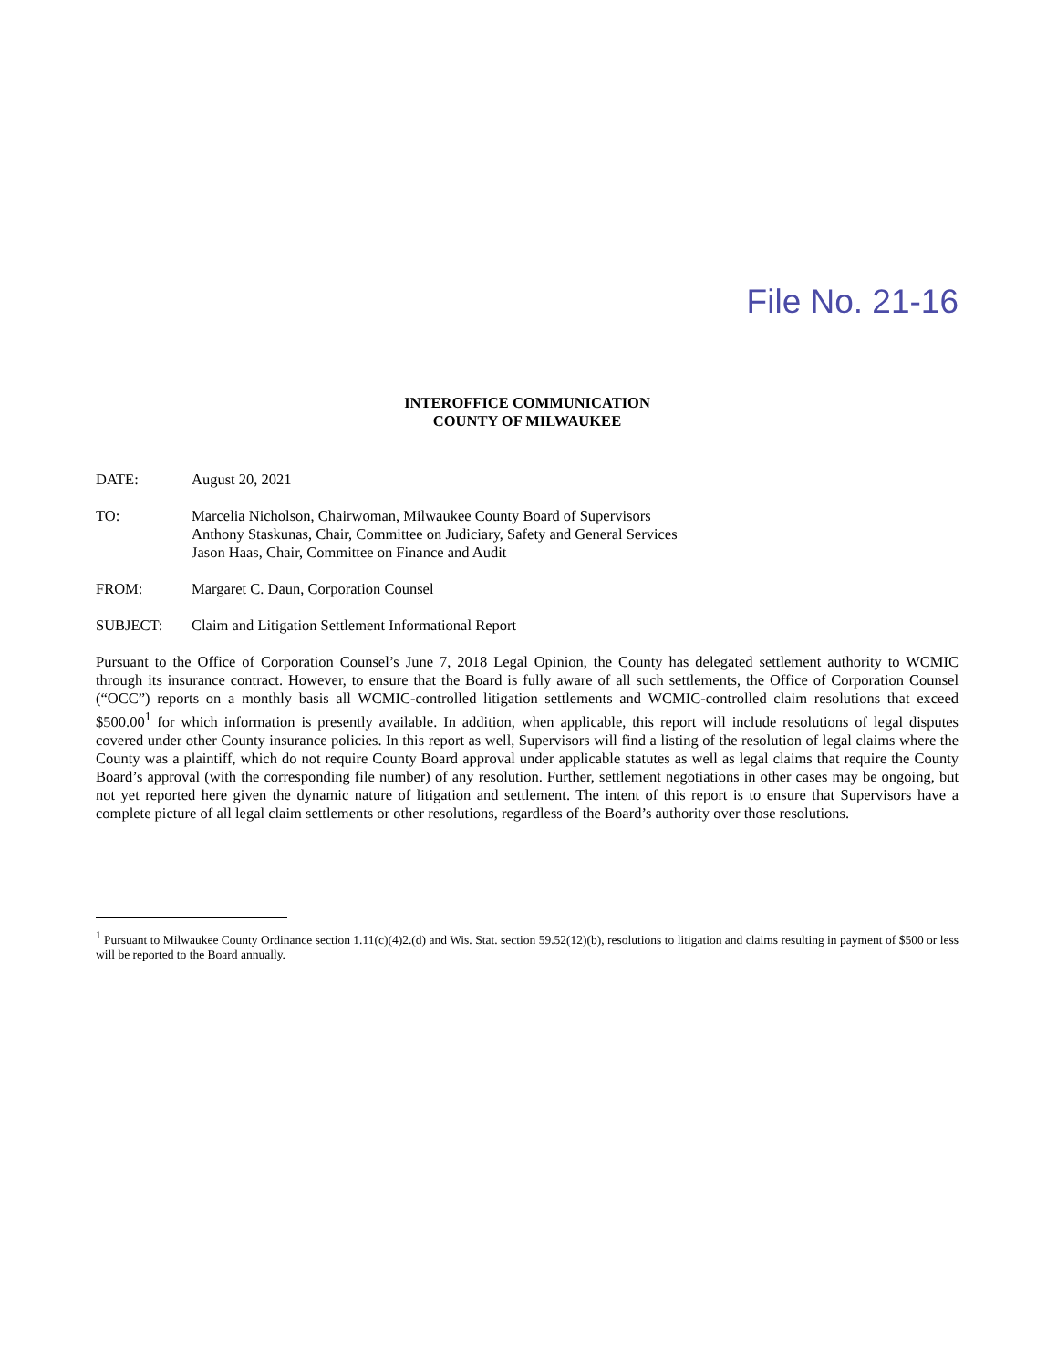File No. 21-16
INTEROFFICE COMMUNICATION
COUNTY OF MILWAUKEE
DATE: August 20, 2021
TO: Marcelia Nicholson, Chairwoman, Milwaukee County Board of Supervisors
Anthony Staskunas, Chair, Committee on Judiciary, Safety and General Services
Jason Haas, Chair, Committee on Finance and Audit
FROM: Margaret C. Daun, Corporation Counsel
SUBJECT: Claim and Litigation Settlement Informational Report
Pursuant to the Office of Corporation Counsel’s June 7, 2018 Legal Opinion, the County has delegated settlement authority to WCMIC through its insurance contract. However, to ensure that the Board is fully aware of all such settlements, the Office of Corporation Counsel (“OCC”) reports on a monthly basis all WCMIC-controlled litigation settlements and WCMIC-controlled claim resolutions that exceed $500.00<sup>1</sup> for which information is presently available. In addition, when applicable, this report will include resolutions of legal disputes covered under other County insurance policies. In this report as well, Supervisors will find a listing of the resolution of legal claims where the County was a plaintiff, which do not require County Board approval under applicable statutes as well as legal claims that require the County Board’s approval (with the corresponding file number) of any resolution. Further, settlement negotiations in other cases may be ongoing, but not yet reported here given the dynamic nature of litigation and settlement. The intent of this report is to ensure that Supervisors have a complete picture of all legal claim settlements or other resolutions, regardless of the Board’s authority over those resolutions.
<sup>1</sup> Pursuant to Milwaukee County Ordinance section 1.11(c)(4)2.(d) and Wis. Stat. section 59.52(12)(b), resolutions to litigation and claims resulting in payment of $500 or less will be reported to the Board annually.